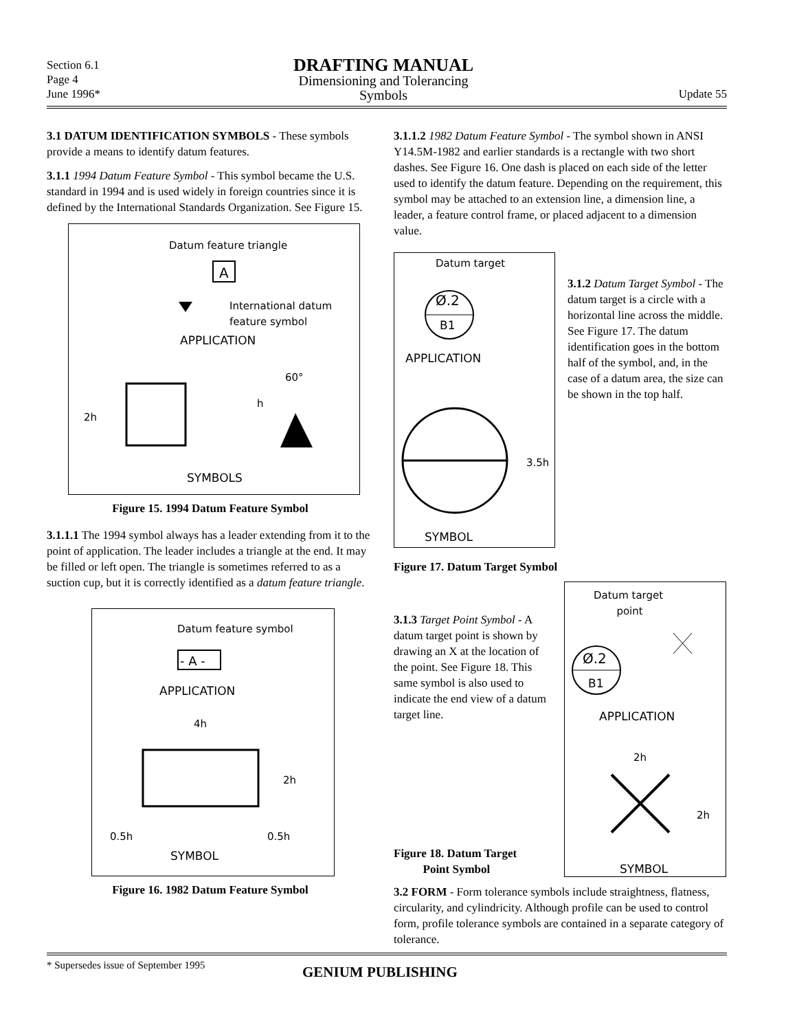Section 6.1
Page 4
June 1996*
DRAFTING MANUAL
Dimensioning and Tolerancing
Symbols
Update 55
3.1 DATUM IDENTIFICATION SYMBOLS - These symbols provide a means to identify datum features.
3.1.1 1994 Datum Feature Symbol - This symbol became the U.S. standard in 1994 and is used widely in foreign countries since it is defined by the International Standards Organization. See Figure 15.
Datum feature triangle
A
International datum
feature symbol
APPLICATION
60°
h
2h
SYMBOLS
Figure 15. 1994 Datum Feature Symbol
3.1.1.1 The 1994 symbol always has a leader extending from it to the point of application. The leader includes a triangle at the end. It may be filled or left open. The triangle is sometimes referred to as a suction cup, but it is correctly identified as a datum feature triangle.
Datum feature symbol
- A -
APPLICATION
4h
2h
0.5h 0.5h
SYMBOL
Figure 16. 1982 Datum Feature Symbol
3.1.1.2 1982 Datum Feature Symbol - The symbol shown in ANSI Y14.5M-1982 and earlier standards is a rectangle with two short dashes. See Figure 16. One dash is placed on each side of the letter used to identify the datum feature. Depending on the requirement, this symbol may be attached to an extension line, a dimension line, a leader, a feature control frame, or placed adjacent to a dimension value.
Datum target
Ø.2
B1
APPLICATION
3.5h
SYMBOL
3.1.2 Datum Target Symbol - The datum target is a circle with a horizontal line across the middle. See Figure 17. The datum identification goes in the bottom half of the symbol, and, in the case of a datum area, the size can be shown in the top half.
Figure 17. Datum Target Symbol
3.1.3 Target Point Symbol - A datum target point is shown by drawing an X at the location of the point. See Figure 18. This same symbol is also used to indicate the end view of a datum target line.
Figure 18. Datum Target
Point Symbol
Datum target
point
Ø.2
B1
APPLICATION
2h
2h
SYMBOL
3.2 FORM - Form tolerance symbols include straightness, flatness, circularity, and cylindricity. Although profile can be used to control form, profile tolerance symbols are contained in a separate category of tolerance.
* Supersedes issue of September 1995
GENIUM PUBLISHING